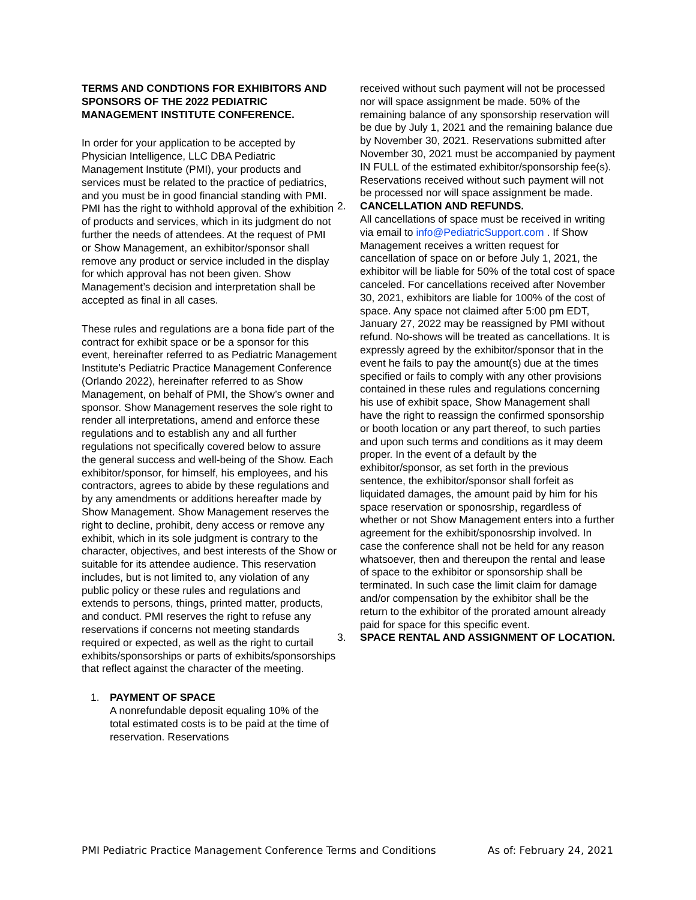TERMS AND CONDTIONS FOR EXHIBITORS AND SPONSORS OF THE 2022 PEDIATRIC MANAGEMENT INSTITUTE CONFERENCE.
In order for your application to be accepted by Physician Intelligence, LLC DBA Pediatric Management Institute (PMI), your products and services must be related to the practice of pediatrics, and you must be in good financial standing with PMI. PMI has the right to withhold approval of the exhibition of products and services, which in its judgment do not further the needs of attendees. At the request of PMI or Show Management, an exhibitor/sponsor shall remove any product or service included in the display for which approval has not been given. Show Management’s decision and interpretation shall be accepted as final in all cases.
These rules and regulations are a bona fide part of the contract for exhibit space or be a sponsor for this event, hereinafter referred to as Pediatric Management Institute’s Pediatric Practice Management Conference (Orlando 2022), hereinafter referred to as Show Management, on behalf of PMI, the Show’s owner and sponsor. Show Management reserves the sole right to render all interpretations, amend and enforce these regulations and to establish any and all further regulations not specifically covered below to assure the general success and well-being of the Show. Each exhibitor/sponsor, for himself, his employees, and his contractors, agrees to abide by these regulations and by any amendments or additions hereafter made by Show Management. Show Management reserves the right to decline, prohibit, deny access or remove any exhibit, which in its sole judgment is contrary to the character, objectives, and best interests of the Show or suitable for its attendee audience. This reservation includes, but is not limited to, any violation of any public policy or these rules and regulations and extends to persons, things, printed matter, products, and conduct. PMI reserves the right to refuse any reservations if concerns not meeting standards required or expected, as well as the right to curtail exhibits/sponsorships or parts of exhibits/sponsorships that reflect against the character of the meeting.
1. PAYMENT OF SPACE
A nonrefundable deposit equaling 10% of the total estimated costs is to be paid at the time of reservation. Reservations
received without such payment will not be processed nor will space assignment be made. 50% of the remaining balance of any sponsorship reservation will be due by July 1, 2021 and the remaining balance due by November 30, 2021. Reservations submitted after November 30, 2021 must be accompanied by payment IN FULL of the estimated exhibitor/sponsorship fee(s). Reservations received without such payment will not be processed nor will space assignment be made.
2. CANCELLATION AND REFUNDS.
All cancellations of space must be received in writing via email to info@PediatricSupport.com . If Show Management receives a written request for cancellation of space on or before July 1, 2021, the exhibitor will be liable for 50% of the total cost of space canceled. For cancellations received after November 30, 2021, exhibitors are liable for 100% of the cost of space. Any space not claimed after 5:00 pm EDT, January 27, 2022 may be reassigned by PMI without refund. No-shows will be treated as cancellations. It is expressly agreed by the exhibitor/sponsor that in the event he fails to pay the amount(s) due at the times specified or fails to comply with any other provisions contained in these rules and regulations concerning his use of exhibit space, Show Management shall have the right to reassign the confirmed sponsorship or booth location or any part thereof, to such parties and upon such terms and conditions as it may deem proper. In the event of a default by the exhibitor/sponsor, as set forth in the previous sentence, the exhibitor/sponsor shall forfeit as liquidated damages, the amount paid by him for his space reservation or sponosrship, regardless of whether or not Show Management enters into a further agreement for the exhibit/sponosrship involved. In case the conference shall not be held for any reason whatsoever, then and thereupon the rental and lease of space to the exhibitor or sponsorship shall be terminated. In such case the limit claim for damage and/or compensation by the exhibitor shall be the return to the exhibitor of the prorated amount already paid for space for this specific event.
3. SPACE RENTAL AND ASSIGNMENT OF LOCATION.
PMI Pediatric Practice Management Conference Terms and Conditions As of: February 24, 2021